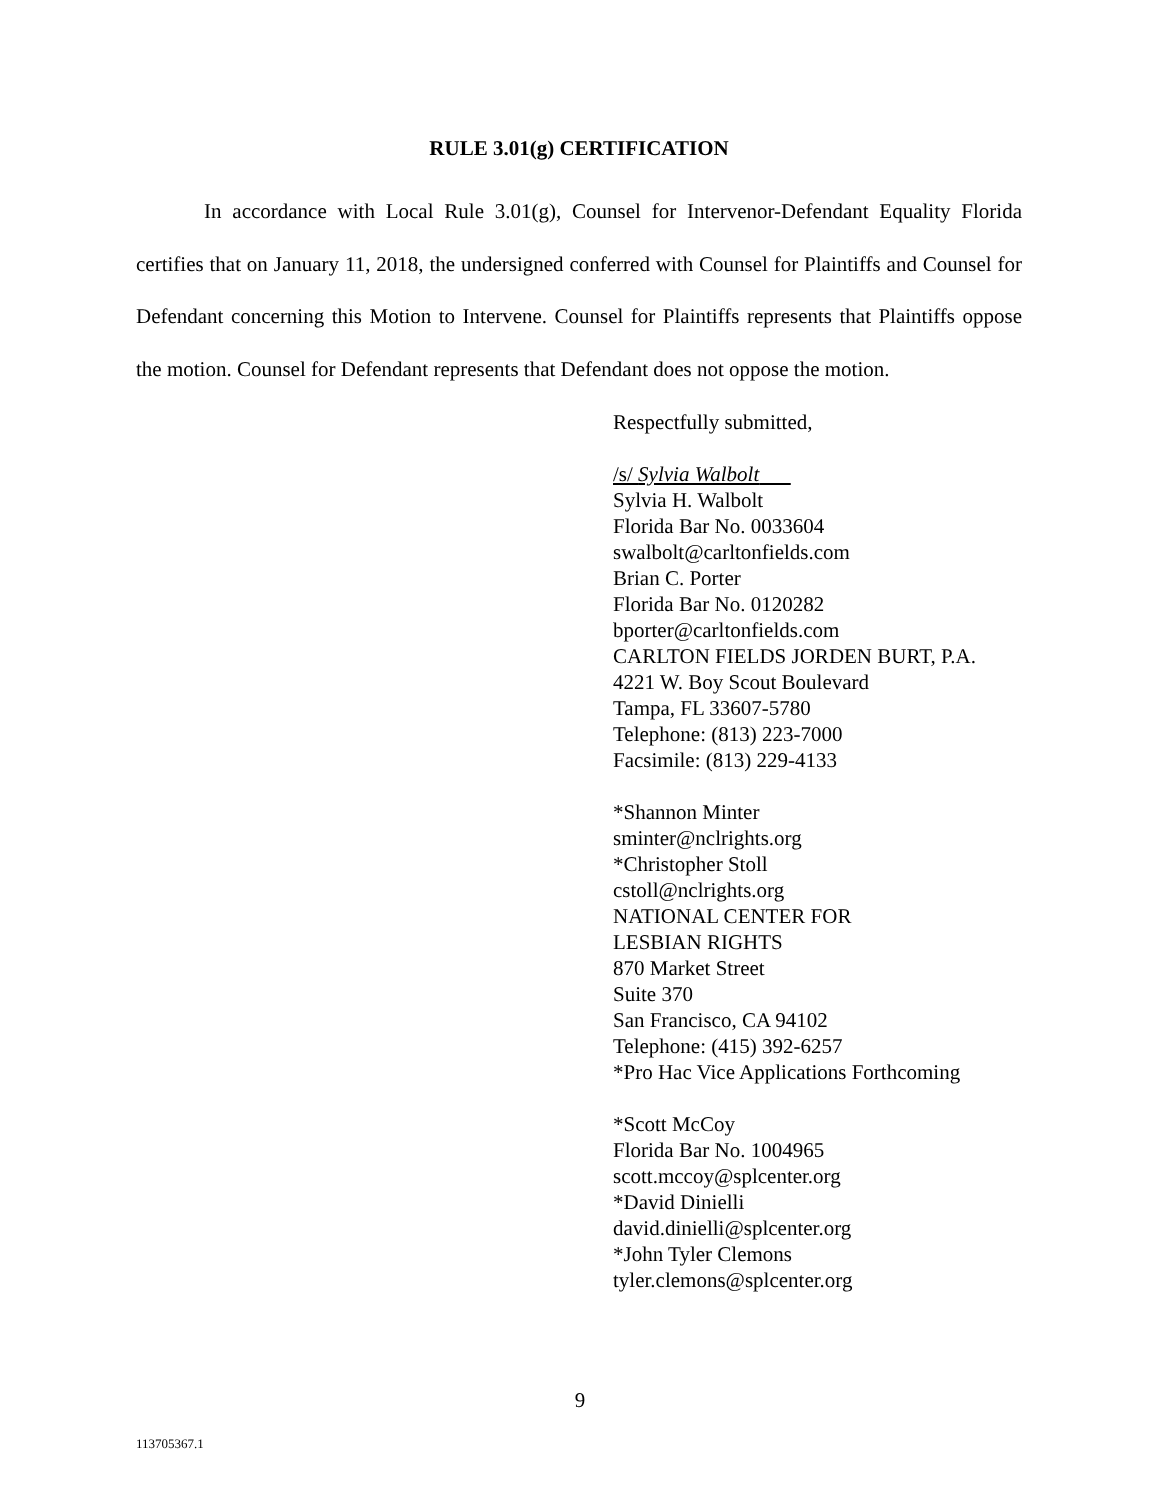RULE 3.01(g) CERTIFICATION
In accordance with Local Rule 3.01(g), Counsel for Intervenor-Defendant Equality Florida certifies that on January 11, 2018, the undersigned conferred with Counsel for Plaintiffs and Counsel for Defendant concerning this Motion to Intervene. Counsel for Plaintiffs represents that Plaintiffs oppose the motion. Counsel for Defendant represents that Defendant does not oppose the motion.
Respectfully submitted,
/s/ Sylvia Walbolt
Sylvia H. Walbolt
Florida Bar No. 0033604
swalbolt@carltonfields.com
Brian C. Porter
Florida Bar No. 0120282
bporter@carltonfields.com
CARLTON FIELDS JORDEN BURT, P.A.
4221 W. Boy Scout Boulevard
Tampa, FL 33607-5780
Telephone: (813) 223-7000
Facsimile: (813) 229-4133
*Shannon Minter
sminter@nclrights.org
*Christopher Stoll
cstoll@nclrights.org
NATIONAL CENTER FOR
LESBIAN RIGHTS
870 Market Street
Suite 370
San Francisco, CA 94102
Telephone: (415) 392-6257
*Pro Hac Vice Applications Forthcoming
*Scott McCoy
Florida Bar No. 1004965
scott.mccoy@splcenter.org
*David Dinielli
david.dinielli@splcenter.org
*John Tyler Clemons
tyler.clemons@splcenter.org
9
113705367.1